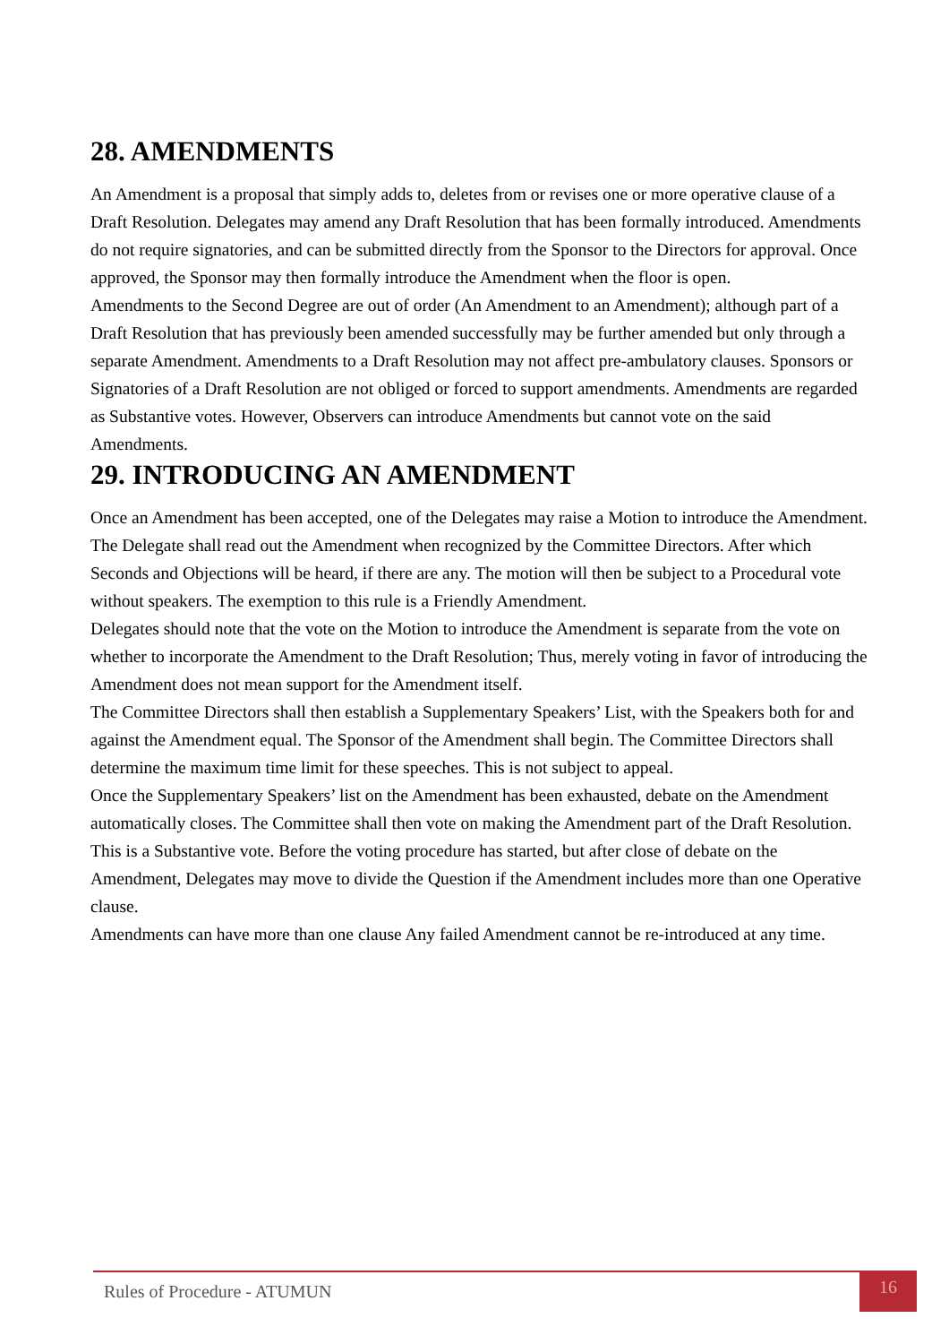28. AMENDMENTS
An Amendment is a proposal that simply adds to, deletes from or revises one or more operative clause of a Draft Resolution. Delegates may amend any Draft Resolution that has been formally introduced. Amendments do not require signatories, and can be submitted directly from the Sponsor to the Directors for approval. Once approved, the Sponsor may then formally introduce the Amendment when the floor is open.
Amendments to the Second Degree are out of order (An Amendment to an Amendment); although part of a Draft Resolution that has previously been amended successfully may be further amended but only through a separate Amendment. Amendments to a Draft Resolution may not affect pre-ambulatory clauses. Sponsors or Signatories of a Draft Resolution are not obliged or forced to support amendments. Amendments are regarded as Substantive votes. However, Observers can introduce Amendments but cannot vote on the said Amendments.
29. INTRODUCING AN AMENDMENT
Once an Amendment has been accepted, one of the Delegates may raise a Motion to introduce the Amendment. The Delegate shall read out the Amendment when recognized by the Committee Directors. After which Seconds and Objections will be heard, if there are any. The motion will then be subject to a Procedural vote without speakers. The exemption to this rule is a Friendly Amendment.
Delegates should note that the vote on the Motion to introduce the Amendment is separate from the vote on whether to incorporate the Amendment to the Draft Resolution; Thus, merely voting in favor of introducing the Amendment does not mean support for the Amendment itself.
The Committee Directors shall then establish a Supplementary Speakers’ List, with the Speakers both for and against the Amendment equal. The Sponsor of the Amendment shall begin. The Committee Directors shall determine the maximum time limit for these speeches. This is not subject to appeal.
Once the Supplementary Speakers’ list on the Amendment has been exhausted, debate on the Amendment automatically closes. The Committee shall then vote on making the Amendment part of the Draft Resolution. This is a Substantive vote. Before the voting procedure has started, but after close of debate on the Amendment, Delegates may move to divide the Question if the Amendment includes more than one Operative clause.
Amendments can have more than one clause Any failed Amendment cannot be re-introduced at any time.
Rules of Procedure - ATUMUN
16